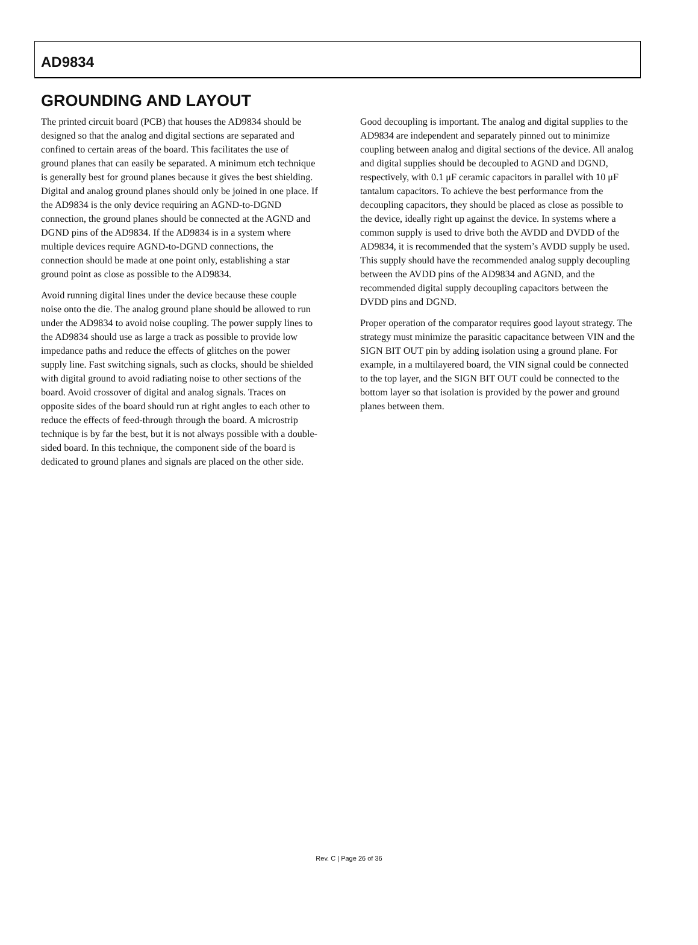AD9834
GROUNDING AND LAYOUT
The printed circuit board (PCB) that houses the AD9834 should be designed so that the analog and digital sections are separated and confined to certain areas of the board. This facilitates the use of ground planes that can easily be separated. A minimum etch technique is generally best for ground planes because it gives the best shielding. Digital and analog ground planes should only be joined in one place. If the AD9834 is the only device requiring an AGND-to-DGND connection, the ground planes should be connected at the AGND and DGND pins of the AD9834. If the AD9834 is in a system where multiple devices require AGND-to-DGND connections, the connection should be made at one point only, establishing a star ground point as close as possible to the AD9834.
Avoid running digital lines under the device because these couple noise onto the die. The analog ground plane should be allowed to run under the AD9834 to avoid noise coupling. The power supply lines to the AD9834 should use as large a track as possible to provide low impedance paths and reduce the effects of glitches on the power supply line. Fast switching signals, such as clocks, should be shielded with digital ground to avoid radiating noise to other sections of the board. Avoid crossover of digital and analog signals. Traces on opposite sides of the board should run at right angles to each other to reduce the effects of feed-through through the board. A microstrip technique is by far the best, but it is not always possible with a double-sided board. In this technique, the component side of the board is dedicated to ground planes and signals are placed on the other side.
Good decoupling is important. The analog and digital supplies to the AD9834 are independent and separately pinned out to minimize coupling between analog and digital sections of the device. All analog and digital supplies should be decoupled to AGND and DGND, respectively, with 0.1 μF ceramic capacitors in parallel with 10 μF tantalum capacitors. To achieve the best performance from the decoupling capacitors, they should be placed as close as possible to the device, ideally right up against the device. In systems where a common supply is used to drive both the AVDD and DVDD of the AD9834, it is recommended that the system’s AVDD supply be used. This supply should have the recommended analog supply decoupling between the AVDD pins of the AD9834 and AGND, and the recommended digital supply decoupling capacitors between the DVDD pins and DGND.
Proper operation of the comparator requires good layout strategy. The strategy must minimize the parasitic capacitance between VIN and the SIGN BIT OUT pin by adding isolation using a ground plane. For example, in a multilayered board, the VIN signal could be connected to the top layer, and the SIGN BIT OUT could be connected to the bottom layer so that isolation is provided by the power and ground planes between them.
Rev. C | Page 26 of 36